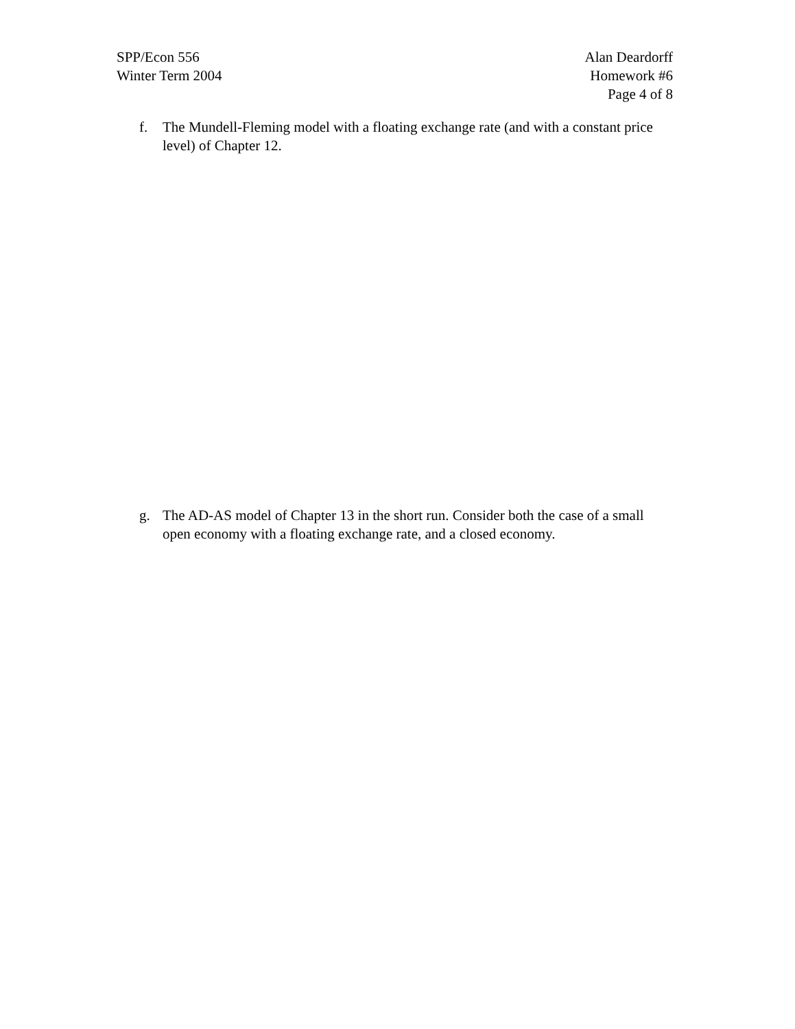SPP/Econ 556
Winter Term 2004
Alan Deardorff
Homework #6
Page 4 of 8
f. The Mundell-Fleming model with a floating exchange rate (and with a constant price level) of Chapter 12.
g. The AD-AS model of Chapter 13 in the short run. Consider both the case of a small open economy with a floating exchange rate, and a closed economy.